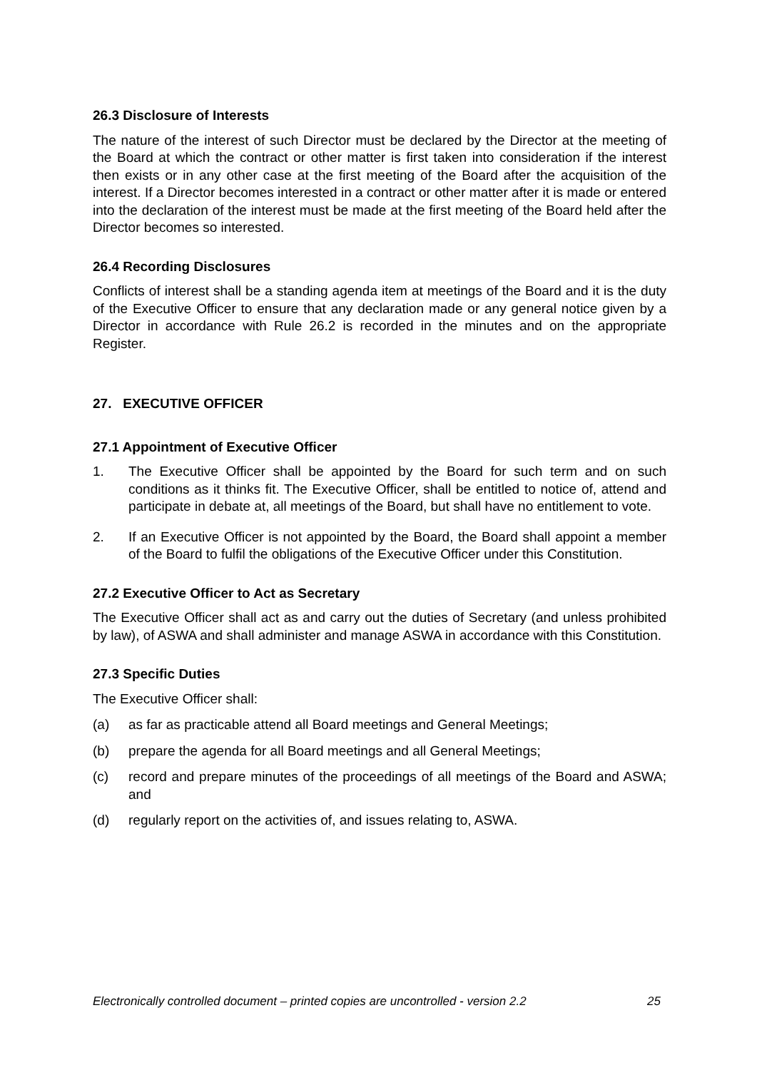26.3 Disclosure of Interests
The nature of the interest of such Director must be declared by the Director at the meeting of the Board at which the contract or other matter is first taken into consideration if the interest then exists or in any other case at the first meeting of the Board after the acquisition of the interest. If a Director becomes interested in a contract or other matter after it is made or entered into the declaration of the interest must be made at the first meeting of the Board held after the Director becomes so interested.
26.4 Recording Disclosures
Conflicts of interest shall be a standing agenda item at meetings of the Board and it is the duty of the Executive Officer to ensure that any declaration made or any general notice given by a Director in accordance with Rule 26.2 is recorded in the minutes and on the appropriate Register.
27. EXECUTIVE OFFICER
27.1 Appointment of Executive Officer
1. The Executive Officer shall be appointed by the Board for such term and on such conditions as it thinks fit. The Executive Officer, shall be entitled to notice of, attend and participate in debate at, all meetings of the Board, but shall have no entitlement to vote.
2. If an Executive Officer is not appointed by the Board, the Board shall appoint a member of the Board to fulfil the obligations of the Executive Officer under this Constitution.
27.2 Executive Officer to Act as Secretary
The Executive Officer shall act as and carry out the duties of Secretary (and unless prohibited by law), of ASWA and shall administer and manage ASWA in accordance with this Constitution.
27.3 Specific Duties
The Executive Officer shall:
(a) as far as practicable attend all Board meetings and General Meetings;
(b) prepare the agenda for all Board meetings and all General Meetings;
(c) record and prepare minutes of the proceedings of all meetings of the Board and ASWA; and
(d) regularly report on the activities of, and issues relating to, ASWA.
Electronically controlled document – printed copies are uncontrolled - version 2.2 25